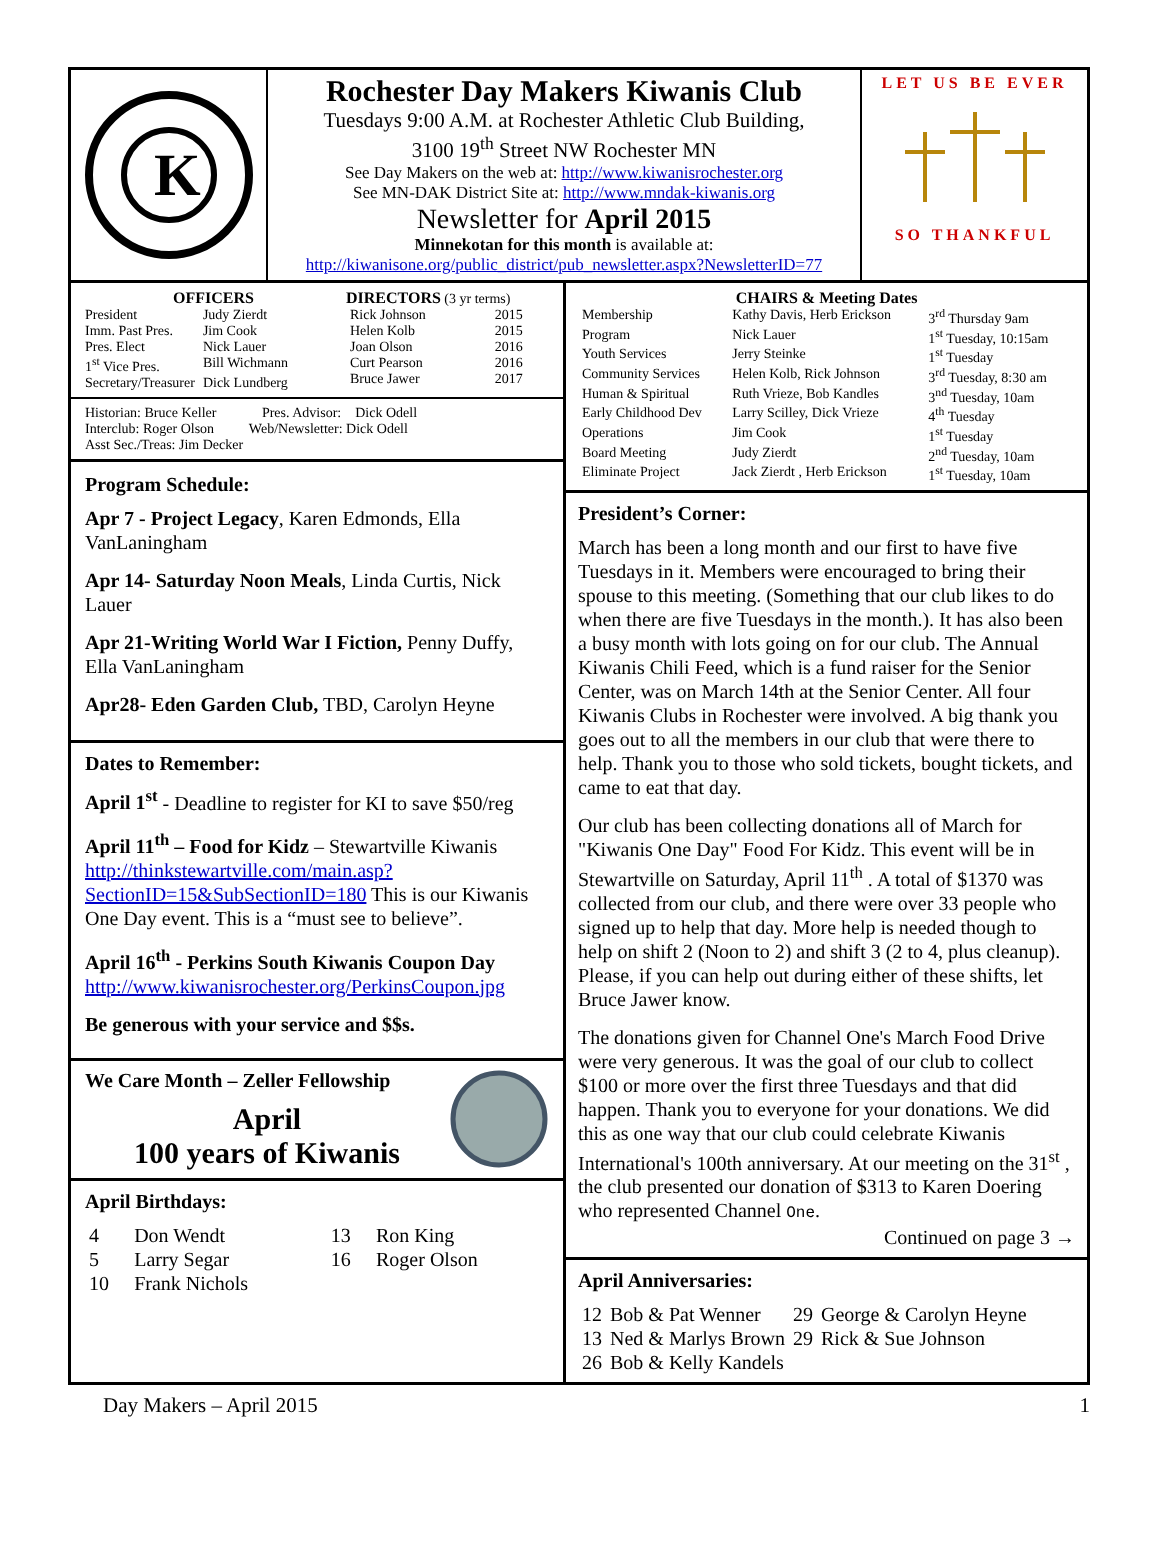K
Rochester Day Makers Kiwanis Club
Tuesdays 9:00 A.M. at Rochester Athletic Club Building,
3100 19<sup>th</sup> Street NW Rochester MN
See Day Makers on the web at: http://www.kiwanisrochester.org
See MN-DAK District Site at: http://www.mndak-kiwanis.org
Newsletter for April 2015
Minnekotan for this month is available at:
http://kiwanisone.org/public_district/pub_newsletter.aspx?NewsletterID=77
LET US BE EVER
SO THANKFUL
OFFICERS
| President | Judy Zierdt |
| Imm. Past Pres. | Jim Cook |
| Pres. Elect | Nick Lauer |
| 1<sup>st</sup> Vice Pres. | Bill Wichmann |
| Secretary/Treasurer | Dick Lundberg |
DIRECTORS (3 yr terms)
| Rick Johnson | 2015 |
| Helen Kolb | 2015 |
| Joan Olson | 2016 |
| Curt Pearson | 2016 |
| Bruce Jawer | 2017 |
Historian: Bruce Keller Pres. Advisor: Dick Odell
Interclub: Roger Olson Web/Newsletter: Dick Odell
Asst Sec./Treas: Jim Decker
Program Schedule:
Apr 7 - Project Legacy, Karen Edmonds, Ella VanLaningham
Apr 14- Saturday Noon Meals, Linda Curtis, Nick Lauer
Apr 21-Writing World War I Fiction, Penny Duffy, Ella VanLaningham
Apr28- Eden Garden Club, TBD, Carolyn Heyne
Dates to Remember:
April 1<sup>st</sup> - Deadline to register for KI to save $50/reg
April 11<sup>th</sup> – Food for Kidz – Stewartville Kiwanis http://thinkstewartville.com/main.asp?SectionID=15&SubSectionID=180 This is our Kiwanis One Day event. This is a “must see to believe”.
April 16<sup>th</sup> - Perkins South Kiwanis Coupon Day http://www.kiwanisrochester.org/PerkinsCoupon.jpg
Be generous with your service and $$s.
We Care Month – Zeller Fellowship
April
100 years of Kiwanis
April Birthdays:
| 4 | Don Wendt | 13 | Ron King |
| 5 | Larry Segar | 16 | Roger Olson |
| 10 | Frank Nichols | | |
CHAIRS & Meeting Dates
| Membership | Kathy Davis, Herb Erickson | 3<sup>rd</sup> Thursday 9am |
| Program | Nick Lauer | 1<sup>st</sup> Tuesday, 10:15am |
| Youth Services | Jerry Steinke | 1<sup>st</sup> Tuesday |
| Community Services | Helen Kolb, Rick Johnson | 3<sup>rd</sup> Tuesday, 8:30 am |
| Human & Spiritual | Ruth Vrieze, Bob Kandles | 3<sup>nd</sup> Tuesday, 10am |
| Early Childhood Dev | Larry Scilley, Dick Vrieze | 4<sup>th</sup> Tuesday |
| Operations | Jim Cook | 1<sup>st</sup> Tuesday |
| Board Meeting | Judy Zierdt | 2<sup>nd</sup> Tuesday, 10am |
| Eliminate Project | Jack Zierdt , Herb Erickson | 1<sup>st</sup> Tuesday, 10am |
President’s Corner:
March has been a long month and our first to have five Tuesdays in it. Members were encouraged to bring their spouse to this meeting. (Something that our club likes to do when there are five Tuesdays in the month.). It has also been a busy month with lots going on for our club. The Annual Kiwanis Chili Feed, which is a fund raiser for the Senior Center, was on March 14th at the Senior Center. All four Kiwanis Clubs in Rochester were involved. A big thank you goes out to all the members in our club that were there to help. Thank you to those who sold tickets, bought tickets, and came to eat that day.
Our club has been collecting donations all of March for "Kiwanis One Day" Food For Kidz. This event will be in Stewartville on Saturday, April 11<sup>th</sup> . A total of $1370 was collected from our club, and there were over 33 people who signed up to help that day. More help is needed though to help on shift 2 (Noon to 2) and shift 3 (2 to 4, plus cleanup). Please, if you can help out during either of these shifts, let Bruce Jawer know.
The donations given for Channel One's March Food Drive were very generous. It was the goal of our club to collect $100 or more over the first three Tuesdays and that did happen. Thank you to everyone for your donations. We did this as one way that our club could celebrate Kiwanis International's 100th anniversary. At our meeting on the 31<sup>st</sup> , the club presented our donation of $313 to Karen Doering who represented Channel One.
Continued on page 3 →
April Anniversaries:
| 12 | Bob & Pat Wenner | 29 | George & Carolyn Heyne |
| 13 | Ned & Marlys Brown | 29 | Rick & Sue Johnson |
| 26 | Bob & Kelly Kandels | | |
Day Makers – April 2015 1